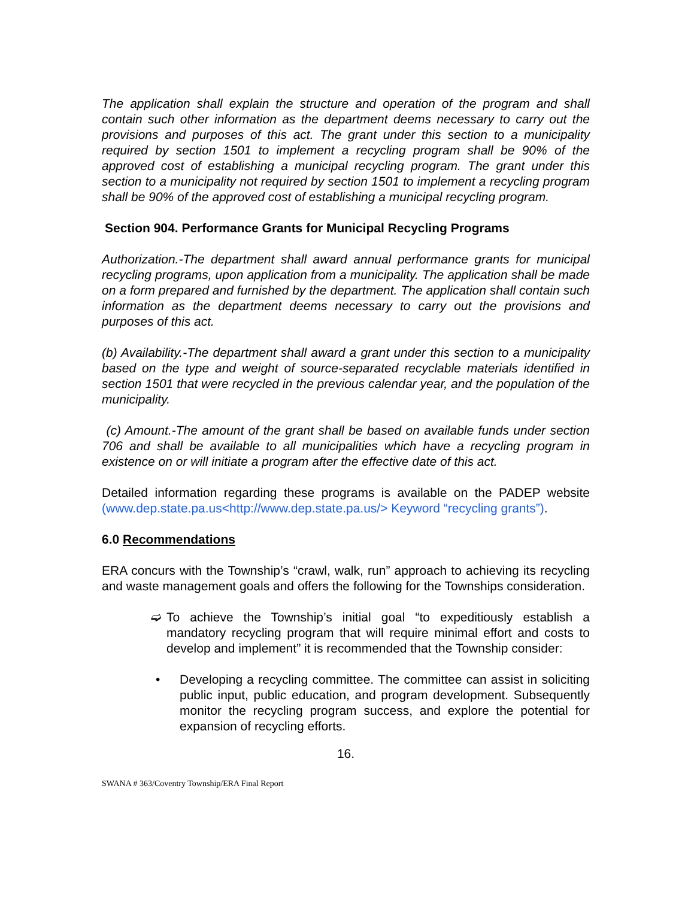The application shall explain the structure and operation of the program and shall contain such other information as the department deems necessary to carry out the provisions and purposes of this act. The grant under this section to a municipality required by section 1501 to implement a recycling program shall be 90% of the approved cost of establishing a municipal recycling program. The grant under this section to a municipality not required by section 1501 to implement a recycling program shall be 90% of the approved cost of establishing a municipal recycling program.
Section 904. Performance Grants for Municipal Recycling Programs
Authorization.-The department shall award annual performance grants for municipal recycling programs, upon application from a municipality. The application shall be made on a form prepared and furnished by the department. The application shall contain such information as the department deems necessary to carry out the provisions and purposes of this act.
(b) Availability.-The department shall award a grant under this section to a municipality based on the type and weight of source-separated recyclable materials identified in section 1501 that were recycled in the previous calendar year, and the population of the municipality.
(c) Amount.-The amount of the grant shall be based on available funds under section 706 and shall be available to all municipalities which have a recycling program in existence on or will initiate a program after the effective date of this act.
Detailed information regarding these programs is available on the PADEP website (www.dep.state.pa.us<http://www.dep.state.pa.us/> Keyword “recycling grants”).
6.0 Recommendations
ERA concurs with the Township’s “crawl, walk, run” approach to achieving its recycling and waste management goals and offers the following for the Townships consideration.
➫ To achieve the Township’s initial goal “to expeditiously establish a mandatory recycling program that will require minimal effort and costs to develop and implement” it is recommended that the Township consider:
• Developing a recycling committee. The committee can assist in soliciting public input, public education, and program development. Subsequently monitor the recycling program success, and explore the potential for expansion of recycling efforts.
16.
SWANA # 363/Coventry Township/ERA Final Report